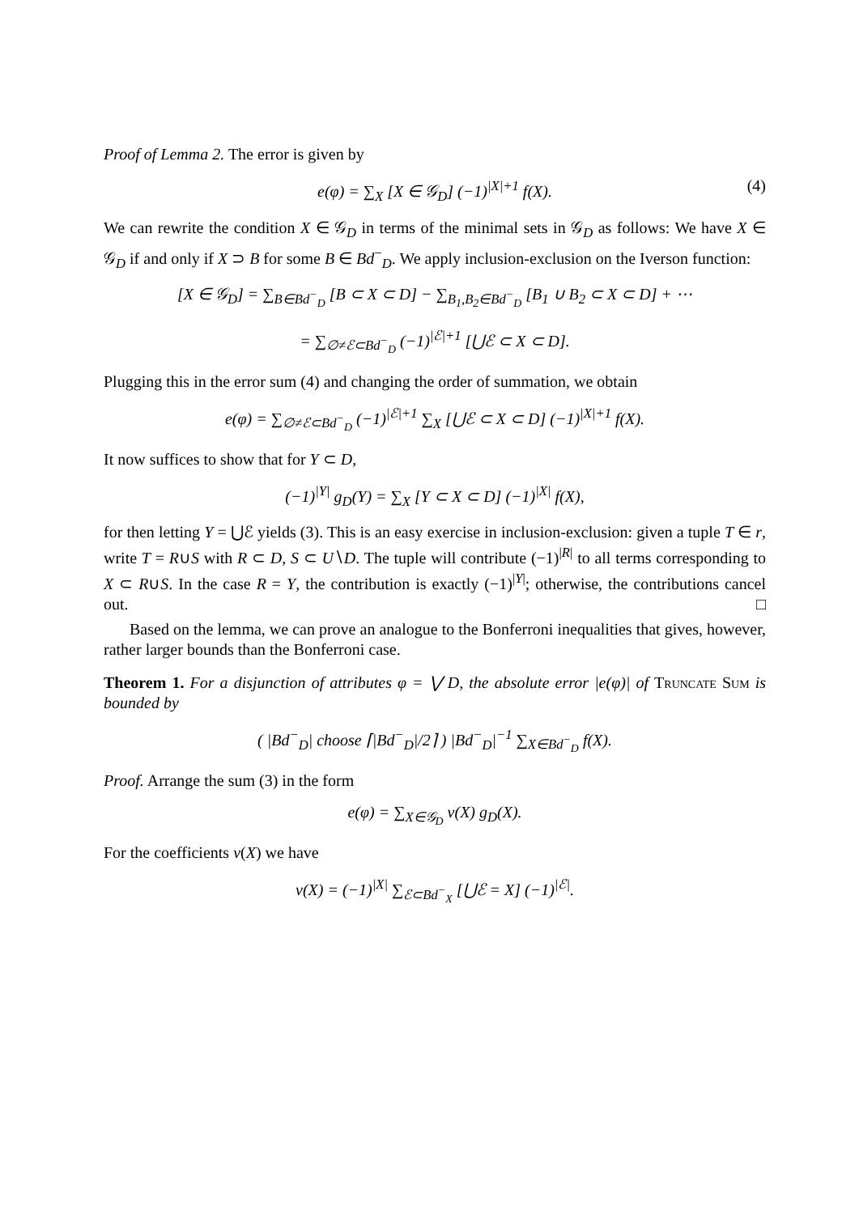Proof of Lemma 2. The error is given by
e(φ) = ∑<sub>X</sub> [X ∈ 𝒢<sub>D</sub>] (−1)<sup>|X|+1</sup> f(X). (4)
We can rewrite the condition X ∈ 𝒢<sub>D</sub> in terms of the minimal sets in 𝒢<sub>D</sub> as follows: We have X ∈ 𝒢<sub>D</sub> if and only if X ⊃ B for some B ∈ Bd<sup>−</sup><sub>D</sub>. We apply inclusion-exclusion on the Iverson function:
[X ∈ 𝒢<sub>D</sub>] = ∑<sub>B∈Bd<sup>−</sup><sub>D</sub></sub> [B ⊂ X ⊂ D] − ∑<sub>B<sub>1</sub>,B<sub>2</sub>∈Bd<sup>−</sup><sub>D</sub></sub> [B<sub>1</sub> ∪ B<sub>2</sub> ⊂ X ⊂ D] + ⋯
= ∑<sub>∅≠ℰ⊂Bd<sup>−</sup><sub>D</sub></sub> (−1)<sup>|ℰ|+1</sup> [⋃ℰ ⊂ X ⊂ D].
Plugging this in the error sum (4) and changing the order of summation, we obtain
e(φ) = ∑<sub>∅≠ℰ⊂Bd<sup>−</sup><sub>D</sub></sub> (−1)<sup>|ℰ|+1</sup> ∑<sub>X</sub> [⋃ℰ ⊂ X ⊂ D] (−1)<sup>|X|+1</sup> f(X).
It now suffices to show that for Y ⊂ D,
(−1)<sup>|Y|</sup> g<sub>D</sub>(Y) = ∑<sub>X</sub> [Y ⊂ X ⊂ D] (−1)<sup>|X|</sup> f(X),
for then letting Y = ⋃ℰ yields (3). This is an easy exercise in inclusion-exclusion: given a tuple T ∈ r, write T = R∪S with R ⊂ D, S ⊂ U∖D. The tuple will contribute (−1)<sup>|R|</sup> to all terms corresponding to X ⊂ R∪S. In the case R = Y, the contribution is exactly (−1)<sup>|Y|</sup>; otherwise, the contributions cancel out. □
Based on the lemma, we can prove an analogue to the Bonferroni inequalities that gives, however, rather larger bounds than the Bonferroni case.
Theorem 1. For a disjunction of attributes φ = ⋁ D, the absolute error |e(φ)| of Truncate Sum is bounded by
( |Bd<sup>−</sup><sub>D</sub>| choose ⌈|Bd<sup>−</sup><sub>D</sub>|/2⌉ ) |Bd<sup>−</sup><sub>D</sub>|<sup>−1</sup> ∑<sub>X∈Bd<sup>−</sup><sub>D</sub></sub> f(X).
Proof. Arrange the sum (3) in the form
e(φ) = ∑<sub>X∈𝒢<sub>D</sub></sub> ν(X) g<sub>D</sub>(X).
For the coefficients ν(X) we have
ν(X) = (−1)<sup>|X|</sup> ∑<sub>ℰ⊂Bd<sup>−</sup><sub>X</sub></sub> [⋃ℰ = X] (−1)<sup>|ℰ|</sup>.